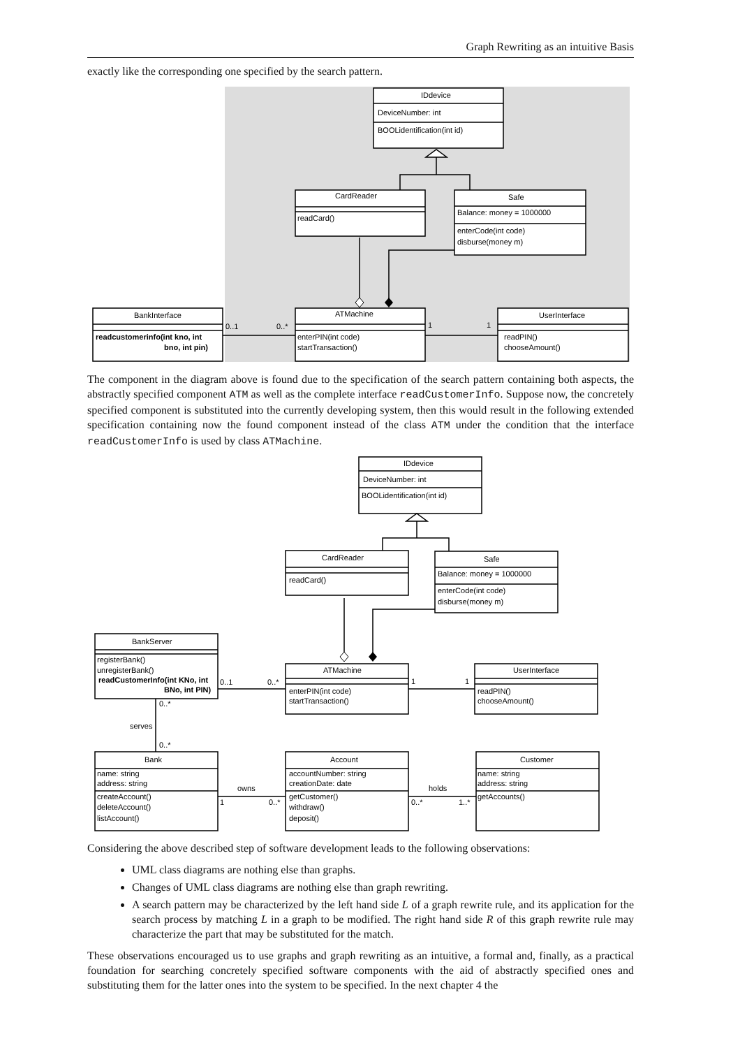Graph Rewriting as an intuitive Basis
exactly like the corresponding one specified by the search pattern.
IDdevice
DeviceNumber: int
BOOLidentification(int id)
CardReader
readCard()
Safe
Balance: money = 1000000
enterCode(int code)
disburse(money m)
ATMachine
enterPIN(int code)
startTransaction()
BankInterface
readcustomerinfo(int kno, int
bno, int pin)
UserInterface
readPIN()
chooseAmount()
0..1
0..*
1
1
The component in the diagram above is found due to the specification of the search pattern containing both aspects, the abstractly specified component ATM as well as the complete interface readCustomerInfo. Suppose now, the concretely specified component is substituted into the currently developing system, then this would result in the following extended specification containing now the found component instead of the class ATM under the condition that the interface readCustomerInfo is used by class ATMachine.
IDdevice
DeviceNumber: int
BOOLidentification(int id)
CardReader
readCard()
Safe
Balance: money = 1000000
enterCode(int code)
disburse(money m)
BankServer
registerBank()
unregisterBank()
readCustomerInfo(int KNo, int
BNo, int PIN)
ATMachine
enterPIN(int code)
startTransaction()
UserInterface
readPIN()
chooseAmount()
Bank
name: string
address: string
createAccount()
deleteAccount()
listAccount()
Account
accountNumber: string
creationDate: date
getCustomer()
withdraw()
deposit()
Customer
name: string
address: string
getAccounts()
0..1
0..*
1
1
0..*
serves
0..*
owns
1
0..*
holds
0..*
1..*
Considering the above described step of software development leads to the following observations:
UML class diagrams are nothing else than graphs.
Changes of UML class diagrams are nothing else than graph rewriting.
A search pattern may be characterized by the left hand side L of a graph rewrite rule, and its application for the search process by matching L in a graph to be modified. The right hand side R of this graph rewrite rule may characterize the part that may be substituted for the match.
These observations encouraged us to use graphs and graph rewriting as an intuitive, a formal and, finally, as a practical foundation for searching concretely specified software components with the aid of abstractly specified ones and substituting them for the latter ones into the system to be specified. In the next chapter 4 the